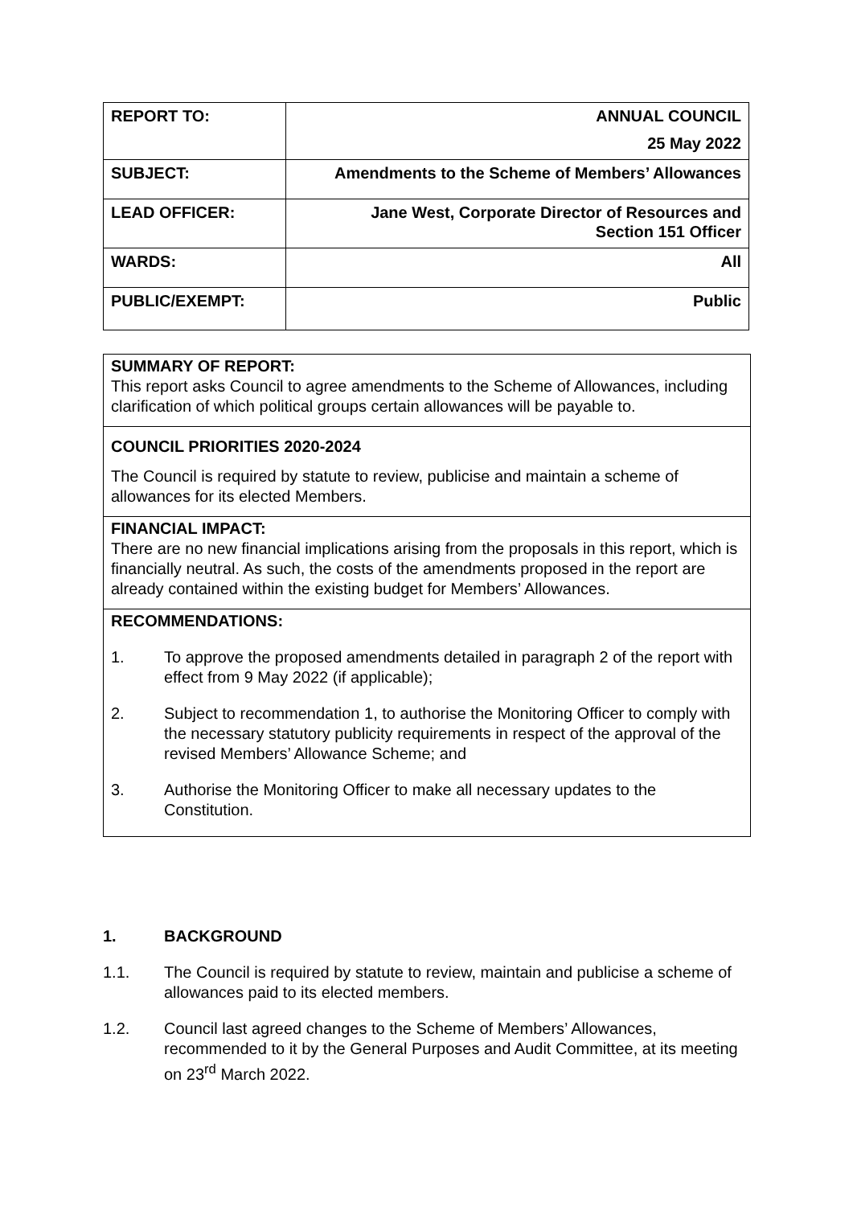| REPORT TO: | ANNUAL COUNCIL 25 May 2022 |
| SUBJECT: | Amendments to the Scheme of Members’ Allowances |
| LEAD OFFICER: | Jane West, Corporate Director of Resources and Section 151 Officer |
| WARDS: | All |
| PUBLIC/EXEMPT: | Public |
SUMMARY OF REPORT:
This report asks Council to agree amendments to the Scheme of Allowances, including clarification of which political groups certain allowances will be payable to.
COUNCIL PRIORITIES 2020-2024
The Council is required by statute to review, publicise and maintain a scheme of allowances for its elected Members.
FINANCIAL IMPACT:
There are no new financial implications arising from the proposals in this report, which is financially neutral. As such, the costs of the amendments proposed in the report are already contained within the existing budget for Members’ Allowances.
RECOMMENDATIONS:
1. To approve the proposed amendments detailed in paragraph 2 of the report with effect from 9 May 2022 (if applicable);
2. Subject to recommendation 1, to authorise the Monitoring Officer to comply with the necessary statutory publicity requirements in respect of the approval of the revised Members’ Allowance Scheme; and
3. Authorise the Monitoring Officer to make all necessary updates to the Constitution.
1. BACKGROUND
1.1. The Council is required by statute to review, maintain and publicise a scheme of allowances paid to its elected members.
1.2. Council last agreed changes to the Scheme of Members’ Allowances, recommended to it by the General Purposes and Audit Committee, at its meeting on 23<sup>rd</sup> March 2022.